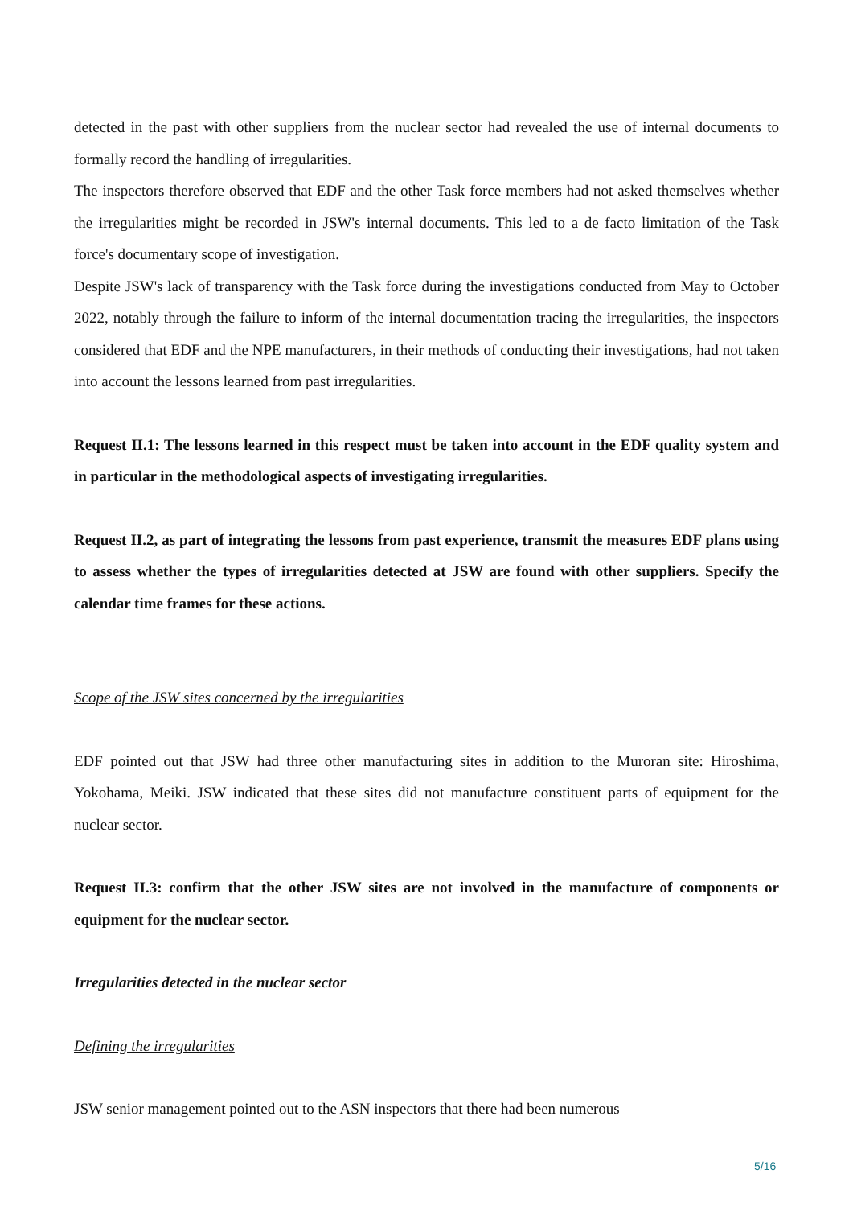detected in the past with other suppliers from the nuclear sector had revealed the use of internal documents to formally record the handling of irregularities.
The inspectors therefore observed that EDF and the other Task force members had not asked themselves whether the irregularities might be recorded in JSW's internal documents. This led to a de facto limitation of the Task force's documentary scope of investigation.
Despite JSW's lack of transparency with the Task force during the investigations conducted from May to October 2022, notably through the failure to inform of the internal documentation tracing the irregularities, the inspectors considered that EDF and the NPE manufacturers, in their methods of conducting their investigations, had not taken into account the lessons learned from past irregularities.
Request II.1: The lessons learned in this respect must be taken into account in the EDF quality system and in particular in the methodological aspects of investigating irregularities.
Request II.2, as part of integrating the lessons from past experience, transmit the measures EDF plans using to assess whether the types of irregularities detected at JSW are found with other suppliers. Specify the calendar time frames for these actions.
Scope of the JSW sites concerned by the irregularities
EDF pointed out that JSW had three other manufacturing sites in addition to the Muroran site: Hiroshima, Yokohama, Meiki. JSW indicated that these sites did not manufacture constituent parts of equipment for the nuclear sector.
Request II.3: confirm that the other JSW sites are not involved in the manufacture of components or equipment for the nuclear sector.
Irregularities detected in the nuclear sector
Defining the irregularities
JSW senior management pointed out to the ASN inspectors that there had been numerous
5/16